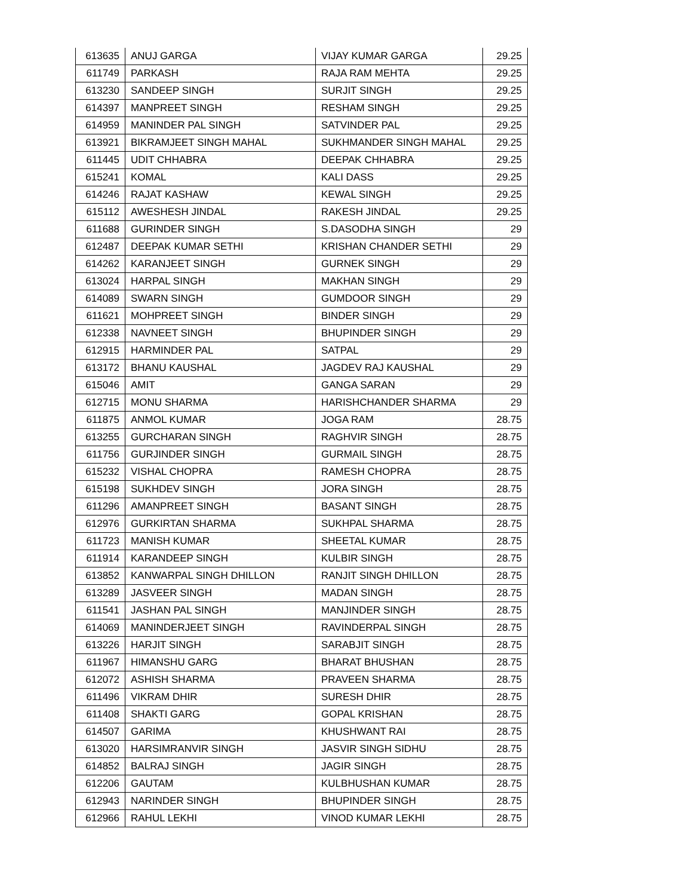| 613635 | ANUJ GARGA | VIJAY KUMAR GARGA | 29.25 |
| 611749 | PARKASH | RAJA RAM MEHTA | 29.25 |
| 613230 | SANDEEP SINGH | SURJIT SINGH | 29.25 |
| 614397 | MANPREET SINGH | RESHAM SINGH | 29.25 |
| 614959 | MANINDER PAL SINGH | SATVINDER PAL | 29.25 |
| 613921 | BIKRAMJEET SINGH MAHAL | SUKHMANDER SINGH MAHAL | 29.25 |
| 611445 | UDIT CHHABRA | DEEPAK CHHABRA | 29.25 |
| 615241 | KOMAL | KALI DASS | 29.25 |
| 614246 | RAJAT KASHAW | KEWAL SINGH | 29.25 |
| 615112 | AWESHESH JINDAL | RAKESH JINDAL | 29.25 |
| 611688 | GURINDER SINGH | S.DASODHA SINGH | 29 |
| 612487 | DEEPAK KUMAR SETHI | KRISHAN CHANDER SETHI | 29 |
| 614262 | KARANJEET SINGH | GURNEK SINGH | 29 |
| 613024 | HARPAL SINGH | MAKHAN SINGH | 29 |
| 614089 | SWARN SINGH | GUMDOOR SINGH | 29 |
| 611621 | MOHPREET SINGH | BINDER SINGH | 29 |
| 612338 | NAVNEET SINGH | BHUPINDER SINGH | 29 |
| 612915 | HARMINDER PAL | SATPAL | 29 |
| 613172 | BHANU KAUSHAL | JAGDEV RAJ KAUSHAL | 29 |
| 615046 | AMIT | GANGA SARAN | 29 |
| 612715 | MONU SHARMA | HARISHCHANDER SHARMA | 29 |
| 611875 | ANMOL KUMAR | JOGA RAM | 28.75 |
| 613255 | GURCHARAN SINGH | RAGHVIR SINGH | 28.75 |
| 611756 | GURJINDER SINGH | GURMAIL SINGH | 28.75 |
| 615232 | VISHAL CHOPRA | RAMESH CHOPRA | 28.75 |
| 615198 | SUKHDEV SINGH | JORA SINGH | 28.75 |
| 611296 | AMANPREET SINGH | BASANT SINGH | 28.75 |
| 612976 | GURKIRTAN SHARMA | SUKHPAL SHARMA | 28.75 |
| 611723 | MANISH KUMAR | SHEETAL KUMAR | 28.75 |
| 611914 | KARANDEEP SINGH | KULBIR SINGH | 28.75 |
| 613852 | KANWARPAL SINGH DHILLON | RANJIT SINGH DHILLON | 28.75 |
| 613289 | JASVEER SINGH | MADAN SINGH | 28.75 |
| 611541 | JASHAN PAL SINGH | MANJINDER SINGH | 28.75 |
| 614069 | MANINDERJEET SINGH | RAVINDERPAL SINGH | 28.75 |
| 613226 | HARJIT SINGH | SARABJIT SINGH | 28.75 |
| 611967 | HIMANSHU GARG | BHARAT BHUSHAN | 28.75 |
| 612072 | ASHISH SHARMA | PRAVEEN SHARMA | 28.75 |
| 611496 | VIKRAM DHIR | SURESH DHIR | 28.75 |
| 611408 | SHAKTI GARG | GOPAL KRISHAN | 28.75 |
| 614507 | GARIMA | KHUSHWANT RAI | 28.75 |
| 613020 | HARSIMRANVIR SINGH | JASVIR SINGH SIDHU | 28.75 |
| 614852 | BALRAJ SINGH | JAGIR SINGH | 28.75 |
| 612206 | GAUTAM | KULBHUSHAN KUMAR | 28.75 |
| 612943 | NARINDER SINGH | BHUPINDER SINGH | 28.75 |
| 612966 | RAHUL LEKHI | VINOD KUMAR LEKHI | 28.75 |